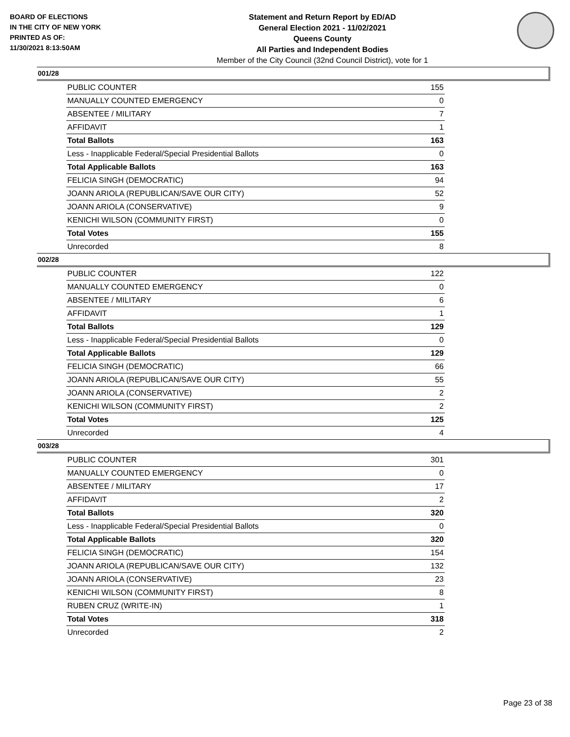BOARD OF ELECTIONS
IN THE CITY OF NEW YORK
PRINTED AS OF:
11/30/2021 8:13:50AM
Statement and Return Report by ED/AD
General Election 2021 - 11/02/2021
Queens County
All Parties and Independent Bodies
Member of the City Council (32nd Council District), vote for 1
001/28
| PUBLIC COUNTER | 155 |
| MANUALLY COUNTED EMERGENCY | 0 |
| ABSENTEE / MILITARY | 7 |
| AFFIDAVIT | 1 |
| Total Ballots | 163 |
| Less - Inapplicable Federal/Special Presidential Ballots | 0 |
| Total Applicable Ballots | 163 |
| FELICIA SINGH (DEMOCRATIC) | 94 |
| JOANN ARIOLA (REPUBLICAN/SAVE OUR CITY) | 52 |
| JOANN ARIOLA (CONSERVATIVE) | 9 |
| KENICHI WILSON (COMMUNITY FIRST) | 0 |
| Total Votes | 155 |
| Unrecorded | 8 |
002/28
| PUBLIC COUNTER | 122 |
| MANUALLY COUNTED EMERGENCY | 0 |
| ABSENTEE / MILITARY | 6 |
| AFFIDAVIT | 1 |
| Total Ballots | 129 |
| Less - Inapplicable Federal/Special Presidential Ballots | 0 |
| Total Applicable Ballots | 129 |
| FELICIA SINGH (DEMOCRATIC) | 66 |
| JOANN ARIOLA (REPUBLICAN/SAVE OUR CITY) | 55 |
| JOANN ARIOLA (CONSERVATIVE) | 2 |
| KENICHI WILSON (COMMUNITY FIRST) | 2 |
| Total Votes | 125 |
| Unrecorded | 4 |
003/28
| PUBLIC COUNTER | 301 |
| MANUALLY COUNTED EMERGENCY | 0 |
| ABSENTEE / MILITARY | 17 |
| AFFIDAVIT | 2 |
| Total Ballots | 320 |
| Less - Inapplicable Federal/Special Presidential Ballots | 0 |
| Total Applicable Ballots | 320 |
| FELICIA SINGH (DEMOCRATIC) | 154 |
| JOANN ARIOLA (REPUBLICAN/SAVE OUR CITY) | 132 |
| JOANN ARIOLA (CONSERVATIVE) | 23 |
| KENICHI WILSON (COMMUNITY FIRST) | 8 |
| RUBEN CRUZ (WRITE-IN) | 1 |
| Total Votes | 318 |
| Unrecorded | 2 |
Page 23 of 38